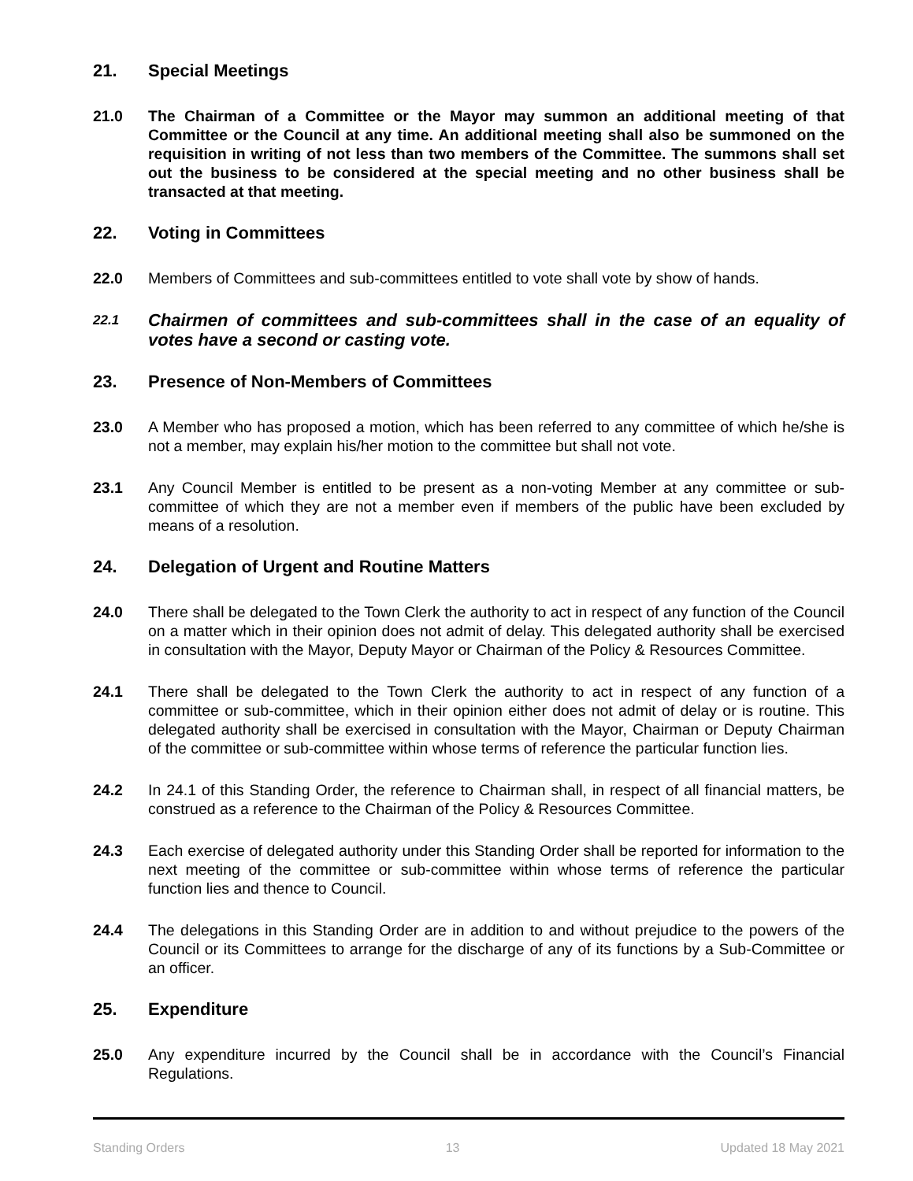21. Special Meetings
21.0 The Chairman of a Committee or the Mayor may summon an additional meeting of that Committee or the Council at any time. An additional meeting shall also be summoned on the requisition in writing of not less than two members of the Committee. The summons shall set out the business to be considered at the special meeting and no other business shall be transacted at that meeting.
22. Voting in Committees
22.0 Members of Committees and sub-committees entitled to vote shall vote by show of hands.
22.1 Chairmen of committees and sub-committees shall in the case of an equality of votes have a second or casting vote.
23. Presence of Non-Members of Committees
23.0 A Member who has proposed a motion, which has been referred to any committee of which he/she is not a member, may explain his/her motion to the committee but shall not vote.
23.1 Any Council Member is entitled to be present as a non-voting Member at any committee or sub-committee of which they are not a member even if members of the public have been excluded by means of a resolution.
24. Delegation of Urgent and Routine Matters
24.0 There shall be delegated to the Town Clerk the authority to act in respect of any function of the Council on a matter which in their opinion does not admit of delay. This delegated authority shall be exercised in consultation with the Mayor, Deputy Mayor or Chairman of the Policy & Resources Committee.
24.1 There shall be delegated to the Town Clerk the authority to act in respect of any function of a committee or sub-committee, which in their opinion either does not admit of delay or is routine. This delegated authority shall be exercised in consultation with the Mayor, Chairman or Deputy Chairman of the committee or sub-committee within whose terms of reference the particular function lies.
24.2 In 24.1 of this Standing Order, the reference to Chairman shall, in respect of all financial matters, be construed as a reference to the Chairman of the Policy & Resources Committee.
24.3 Each exercise of delegated authority under this Standing Order shall be reported for information to the next meeting of the committee or sub-committee within whose terms of reference the particular function lies and thence to Council.
24.4 The delegations in this Standing Order are in addition to and without prejudice to the powers of the Council or its Committees to arrange for the discharge of any of its functions by a Sub-Committee or an officer.
25. Expenditure
25.0 Any expenditure incurred by the Council shall be in accordance with the Council’s Financial Regulations.
Standing Orders 13 Updated 18 May 2021